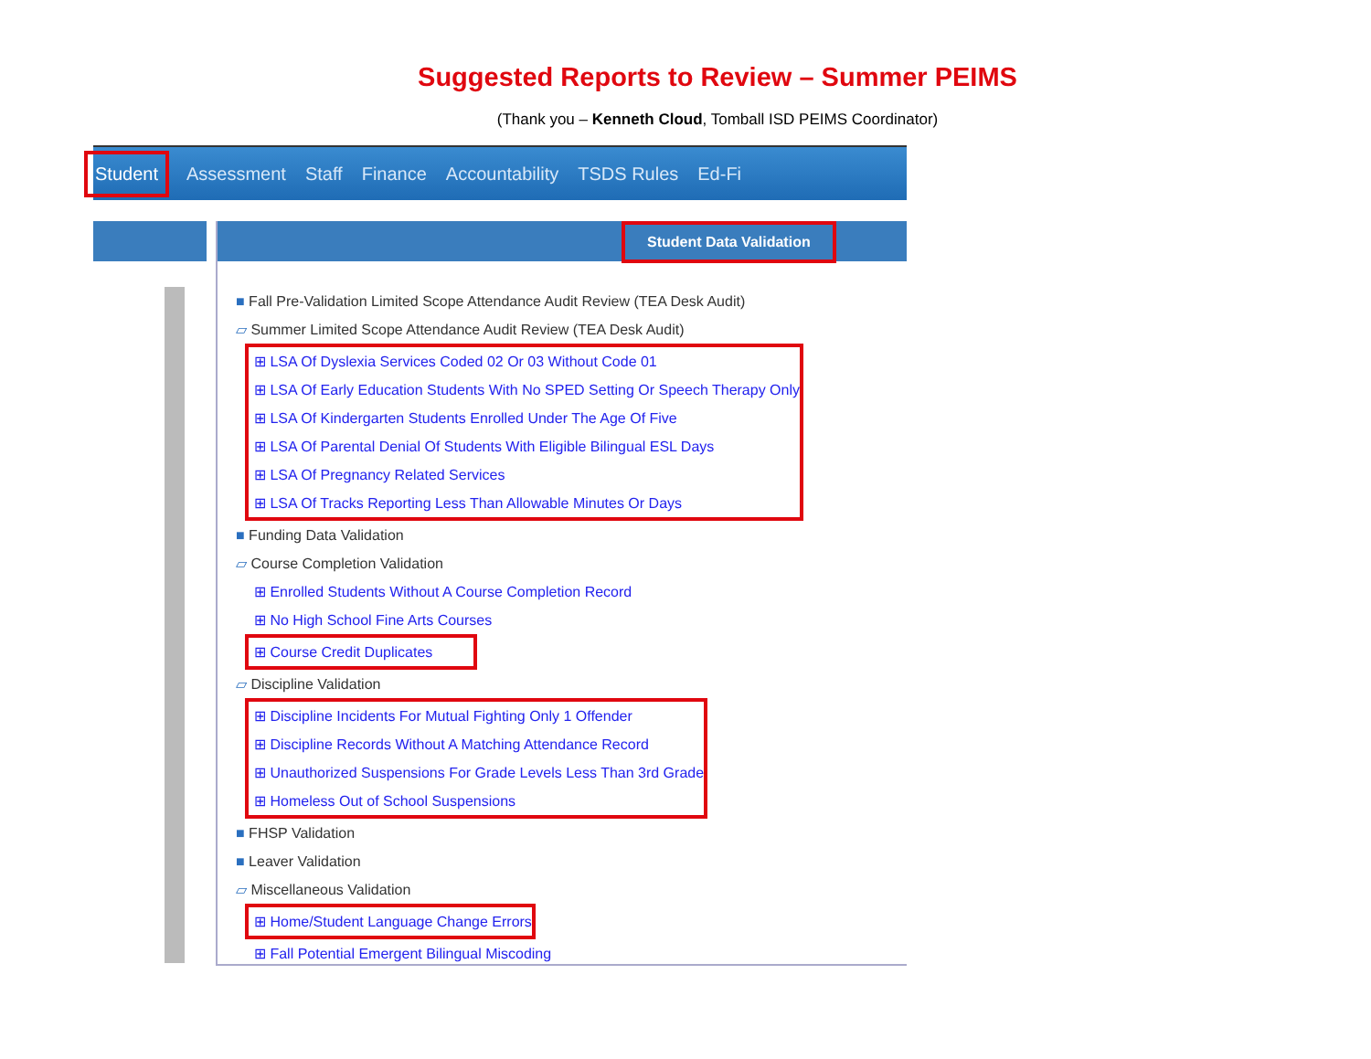Suggested Reports to Review – Summer PEIMS
(Thank you – Kenneth Cloud, Tomball ISD PEIMS Coordinator)
Student Assessment Staff Finance Accountability TSDS Rules Ed-Fi
Student Data Validation
■ Fall Pre-Validation Limited Scope Attendance Audit Review (TEA Desk Audit)
▱ Summer Limited Scope Attendance Audit Review (TEA Desk Audit)
⊞ LSA Of Dyslexia Services Coded 02 Or 03 Without Code 01
⊞ LSA Of Early Education Students With No SPED Setting Or Speech Therapy Only
⊞ LSA Of Kindergarten Students Enrolled Under The Age Of Five
⊞ LSA Of Parental Denial Of Students With Eligible Bilingual ESL Days
⊞ LSA Of Pregnancy Related Services
⊞ LSA Of Tracks Reporting Less Than Allowable Minutes Or Days
■ Funding Data Validation
▱ Course Completion Validation
⊞ Enrolled Students Without A Course Completion Record
⊞ No High School Fine Arts Courses
⊞ Course Credit Duplicates
▱ Discipline Validation
⊞ Discipline Incidents For Mutual Fighting Only 1 Offender
⊞ Discipline Records Without A Matching Attendance Record
⊞ Unauthorized Suspensions For Grade Levels Less Than 3rd Grade
⊞ Homeless Out of School Suspensions
■ FHSP Validation
■ Leaver Validation
▱ Miscellaneous Validation
⊞ Home/Student Language Change Errors
⊞ Fall Potential Emergent Bilingual Miscoding